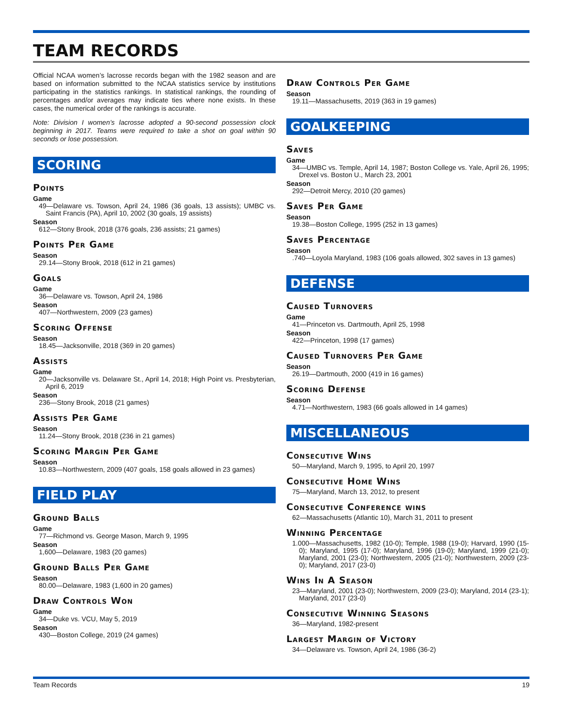TEAM RECORDS
Official NCAA women’s lacrosse records began with the 1982 season and are based on information submitted to the NCAA statistics service by institutions participating in the statistics rankings. In statistical rankings, the rounding of percentages and/or averages may indicate ties where none exists. In these cases, the numerical order of the rankings is accurate.
Note: Division I women’s lacrosse adopted a 90-second possession clock beginning in 2017. Teams were required to take a shot on goal within 90 seconds or lose possession.
SCORING
Points
Game
49—Delaware vs. Towson, April 24, 1986 (36 goals, 13 assists); UMBC vs. Saint Francis (PA), April 10, 2002 (30 goals, 19 assists)
Season
612—Stony Brook, 2018 (376 goals, 236 assists; 21 games)
Points Per Game
Season
29.14—Stony Brook, 2018 (612 in 21 games)
Goals
Game
36—Delaware vs. Towson, April 24, 1986
Season
407—Northwestern, 2009 (23 games)
Scoring Offense
Season
18.45—Jacksonville, 2018 (369 in 20 games)
Assists
Game
20—Jacksonville vs. Delaware St., April 14, 2018; High Point vs. Presbyterian, April 6, 2019
Season
236—Stony Brook, 2018 (21 games)
Assists Per Game
Season
11.24—Stony Brook, 2018 (236 in 21 games)
Scoring Margin Per Game
Season
10.83—Northwestern, 2009 (407 goals, 158 goals allowed in 23 games)
FIELD PLAY
Ground Balls
Game
77—Richmond vs. George Mason, March 9, 1995
Season
1,600—Delaware, 1983 (20 games)
Ground Balls Per Game
Season
80.00—Delaware, 1983 (1,600 in 20 games)
Draw Controls Won
Game
34—Duke vs. VCU, May 5, 2019
Season
430—Boston College, 2019 (24 games)
Draw Controls Per Game
Season
19.11—Massachusetts, 2019 (363 in 19 games)
GOALKEEPING
Saves
Game
34—UMBC vs. Temple, April 14, 1987; Boston College vs. Yale, April 26, 1995; Drexel vs. Boston U., March 23, 2001
Season
292—Detroit Mercy, 2010 (20 games)
Saves Per Game
Season
19.38—Boston College, 1995 (252 in 13 games)
Saves Percentage
Season
.740—Loyola Maryland, 1983 (106 goals allowed, 302 saves in 13 games)
DEFENSE
Caused Turnovers
Game
41—Princeton vs. Dartmouth, April 25, 1998
Season
422—Princeton, 1998 (17 games)
Caused Turnovers Per Game
Season
26.19—Dartmouth, 2000 (419 in 16 games)
Scoring Defense
Season
4.71—Northwestern, 1983 (66 goals allowed in 14 games)
MISCELLANEOUS
Consecutive Wins
50—Maryland, March 9, 1995, to April 20, 1997
Consecutive Home Wins
75—Maryland, March 13, 2012, to present
Consecutive Conference wins
62—Massachusetts (Atlantic 10), March 31, 2011 to present
Winning Percentage
1.000—Massachusetts, 1982 (10-0); Temple, 1988 (19-0); Harvard, 1990 (15-0); Maryland, 1995 (17-0); Maryland, 1996 (19-0); Maryland, 1999 (21-0); Maryland, 2001 (23-0); Northwestern, 2005 (21-0); Northwestern, 2009 (23-0); Maryland, 2017 (23-0)
Wins In A Season
23—Maryland, 2001 (23-0); Northwestern, 2009 (23-0); Maryland, 2014 (23-1); Maryland, 2017 (23-0)
Consecutive Winning Seasons
36—Maryland, 1982-present
Largest Margin of Victory
34—Delaware vs. Towson, April 24, 1986 (36-2)
Team Records 19